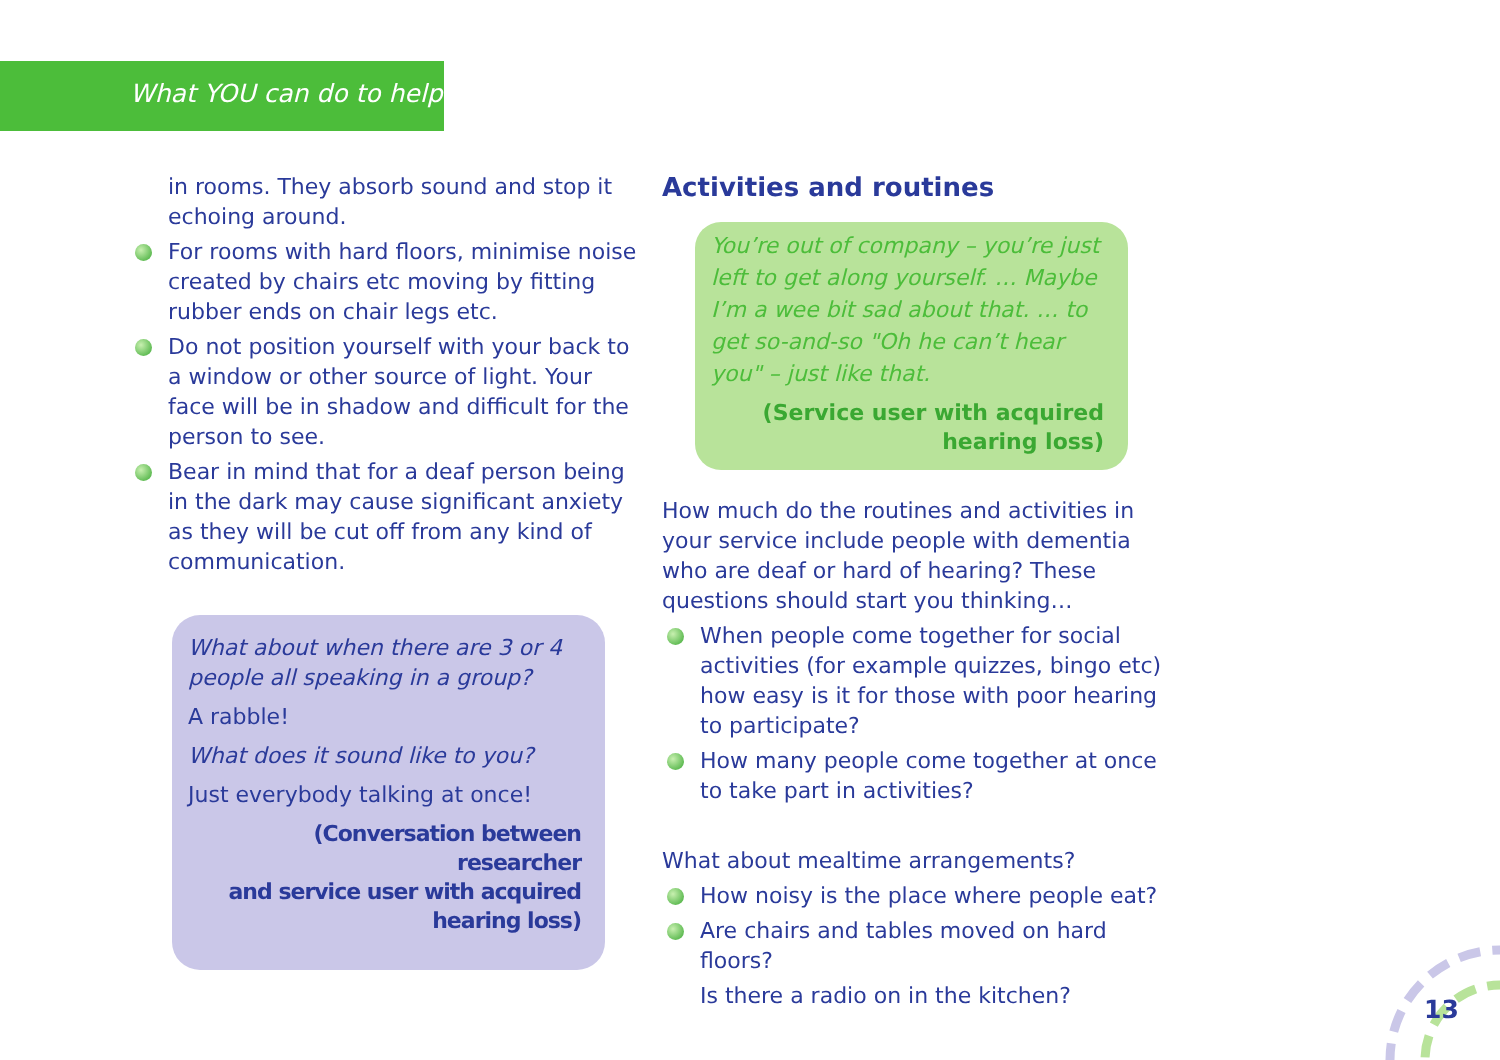What YOU can do to help
in rooms. They absorb sound and stop it echoing around.
For rooms with hard floors, minimise noise created by chairs etc moving by fitting rubber ends on chair legs etc.
Do not position yourself with your back to a window or other source of light. Your face will be in shadow and difficult for the person to see.
Bear in mind that for a deaf person being in the dark may cause significant anxiety as they will be cut off from any kind of communication.
What about when there are 3 or 4 people all speaking in a group?
A rabble!
What does it sound like to you?
Just everybody talking at once!
(Conversation between researcher
and service user with acquired
hearing loss)
Activities and routines
You’re out of company – you’re just left to get along yourself. … Maybe I’m a wee bit sad about that. … to get so-and-so "Oh he can’t hear you" – just like that.
(Service user with acquired
hearing loss)
How much do the routines and activities in your service include people with dementia who are deaf or hard of hearing? These questions should start you thinking…
When people come together for social activities (for example quizzes, bingo etc) how easy is it for those with poor hearing to participate?
How many people come together at once to take part in activities?
What about mealtime arrangements?
How noisy is the place where people eat?
Are chairs and tables moved on hard floors?
Is there a radio on in the kitchen?
13